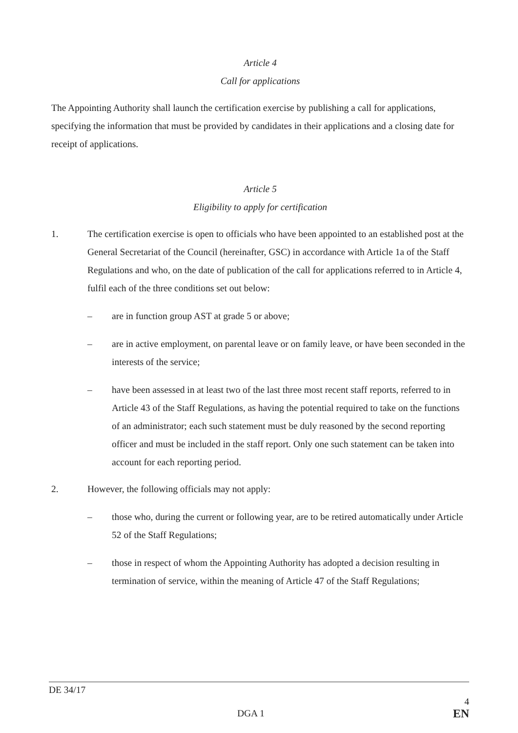Article 4
Call for applications
The Appointing Authority shall launch the certification exercise by publishing a call for applications, specifying the information that must be provided by candidates in their applications and a closing date for receipt of applications.
Article 5
Eligibility to apply for certification
1. The certification exercise is open to officials who have been appointed to an established post at the General Secretariat of the Council (hereinafter, GSC) in accordance with Article 1a of the Staff Regulations and who, on the date of publication of the call for applications referred to in Article 4, fulfil each of the three conditions set out below:
– are in function group AST at grade 5 or above;
– are in active employment, on parental leave or on family leave, or have been seconded in the interests of the service;
– have been assessed in at least two of the last three most recent staff reports, referred to in Article 43 of the Staff Regulations, as having the potential required to take on the functions of an administrator; each such statement must be duly reasoned by the second reporting officer and must be included in the staff report. Only one such statement can be taken into account for each reporting period.
2. However, the following officials may not apply:
– those who, during the current or following year, are to be retired automatically under Article 52 of the Staff Regulations;
– those in respect of whom the Appointing Authority has adopted a decision resulting in termination of service, within the meaning of Article 47 of the Staff Regulations;
DE 34/17
4
DGA 1 EN